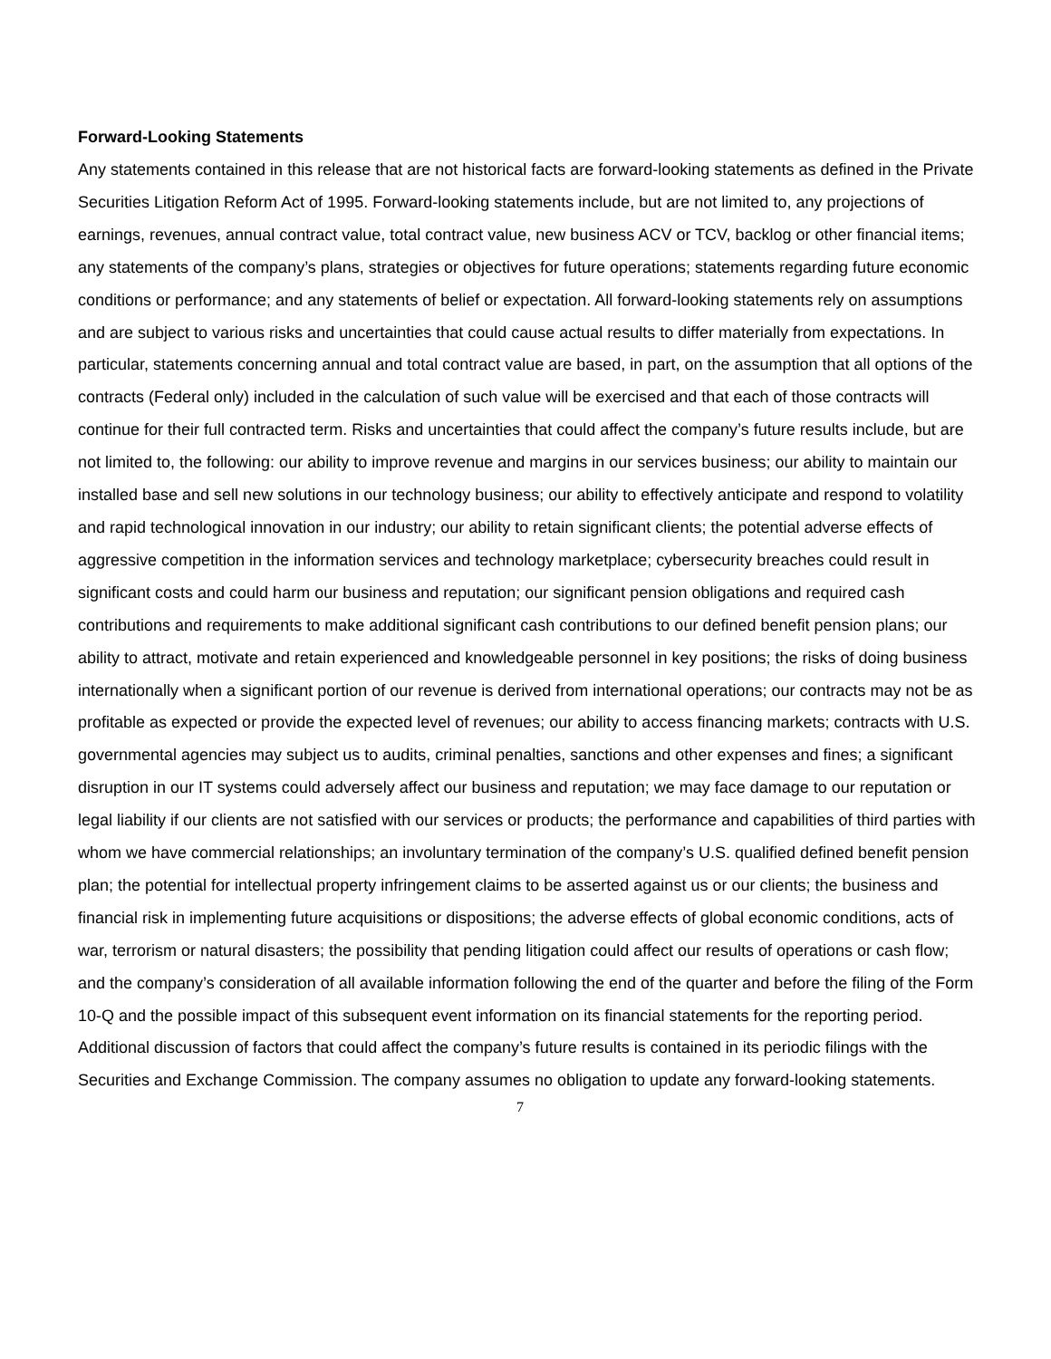Forward-Looking Statements
Any statements contained in this release that are not historical facts are forward-looking statements as defined in the Private Securities Litigation Reform Act of 1995. Forward-looking statements include, but are not limited to, any projections of earnings, revenues, annual contract value, total contract value, new business ACV or TCV, backlog or other financial items; any statements of the company’s plans, strategies or objectives for future operations; statements regarding future economic conditions or performance; and any statements of belief or expectation. All forward-looking statements rely on assumptions and are subject to various risks and uncertainties that could cause actual results to differ materially from expectations. In particular, statements concerning annual and total contract value are based, in part, on the assumption that all options of the contracts (Federal only) included in the calculation of such value will be exercised and that each of those contracts will continue for their full contracted term. Risks and uncertainties that could affect the company’s future results include, but are not limited to, the following: our ability to improve revenue and margins in our services business; our ability to maintain our installed base and sell new solutions in our technology business; our ability to effectively anticipate and respond to volatility and rapid technological innovation in our industry; our ability to retain significant clients; the potential adverse effects of aggressive competition in the information services and technology marketplace; cybersecurity breaches could result in significant costs and could harm our business and reputation; our significant pension obligations and required cash contributions and requirements to make additional significant cash contributions to our defined benefit pension plans; our ability to attract, motivate and retain experienced and knowledgeable personnel in key positions; the risks of doing business internationally when a significant portion of our revenue is derived from international operations; our contracts may not be as profitable as expected or provide the expected level of revenues; our ability to access financing markets; contracts with U.S. governmental agencies may subject us to audits, criminal penalties, sanctions and other expenses and fines; a significant disruption in our IT systems could adversely affect our business and reputation; we may face damage to our reputation or legal liability if our clients are not satisfied with our services or products; the performance and capabilities of third parties with whom we have commercial relationships; an involuntary termination of the company’s U.S. qualified defined benefit pension plan; the potential for intellectual property infringement claims to be asserted against us or our clients; the business and financial risk in implementing future acquisitions or dispositions; the adverse effects of global economic conditions, acts of war, terrorism or natural disasters; the possibility that pending litigation could affect our results of operations or cash flow; and the company’s consideration of all available information following the end of the quarter and before the filing of the Form 10-Q and the possible impact of this subsequent event information on its financial statements for the reporting period. Additional discussion of factors that could affect the company’s future results is contained in its periodic filings with the Securities and Exchange Commission. The company assumes no obligation to update any forward-looking statements.
7